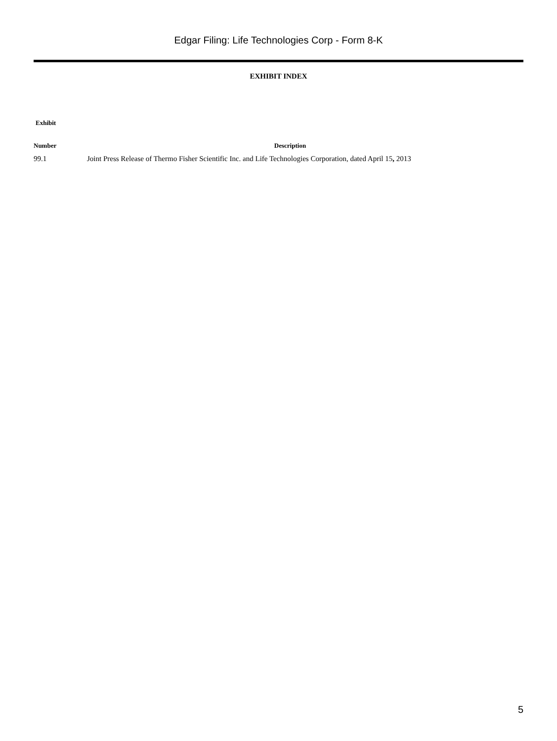Edgar Filing: Life Technologies Corp - Form 8-K
EXHIBIT INDEX
| Exhibit | |
| --- | --- |
| Number | Description |
| 99.1 | Joint Press Release of Thermo Fisher Scientific Inc. and Life Technologies Corporation, dated April 15 , 2013 |
5